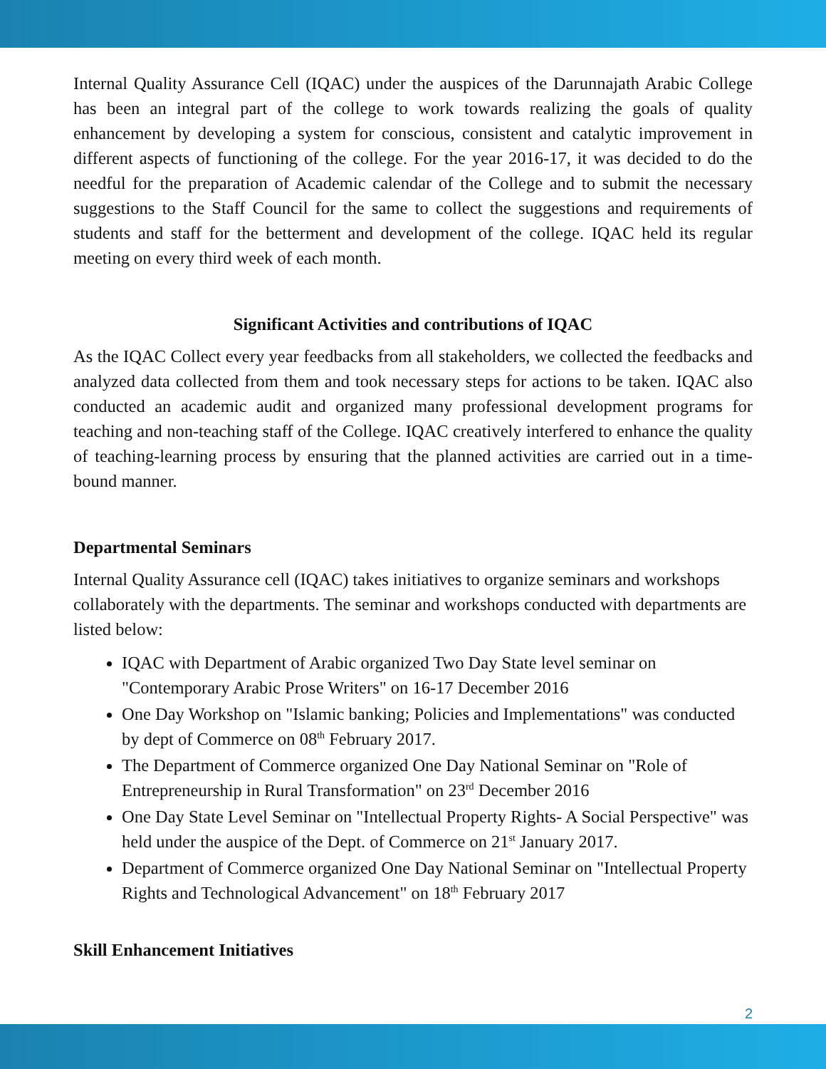Internal Quality Assurance Cell (IQAC) under the auspices of the Darunnajath Arabic College has been an integral part of the college to work towards realizing the goals of quality enhancement by developing a system for conscious, consistent and catalytic improvement in different aspects of functioning of the college. For the year 2016-17, it was decided to do the needful for the preparation of Academic calendar of the College and to submit the necessary suggestions to the Staff Council for the same to collect the suggestions and requirements of students and staff for the betterment and development of the college. IQAC held its regular meeting on every third week of each month.
Significant Activities and contributions of IQAC
As the IQAC Collect every year feedbacks from all stakeholders, we collected the feedbacks and analyzed data collected from them and took necessary steps for actions to be taken. IQAC also conducted an academic audit and organized many professional development programs for teaching and non-teaching staff of the College. IQAC creatively interfered to enhance the quality of teaching-learning process by ensuring that the planned activities are carried out in a time-bound manner.
Departmental Seminars
Internal Quality Assurance cell (IQAC) takes initiatives to organize seminars and workshops collaborately with the departments. The seminar and workshops conducted with departments are listed below:
IQAC with Department of Arabic organized Two Day State level seminar on "Contemporary Arabic Prose Writers" on 16-17 December 2016
One Day Workshop on "Islamic banking; Policies and Implementations" was conducted by dept of Commerce on 08<sup>th</sup> February 2017.
The Department of Commerce organized One Day National Seminar on "Role of Entrepreneurship in Rural Transformation" on 23<sup>rd</sup> December 2016
One Day State Level Seminar on "Intellectual Property Rights- A Social Perspective" was held under the auspice of the Dept. of Commerce on 21<sup>st</sup> January 2017.
Department of Commerce organized One Day National Seminar on "Intellectual Property Rights and Technological Advancement" on 18<sup>th</sup> February 2017
Skill Enhancement Initiatives
2